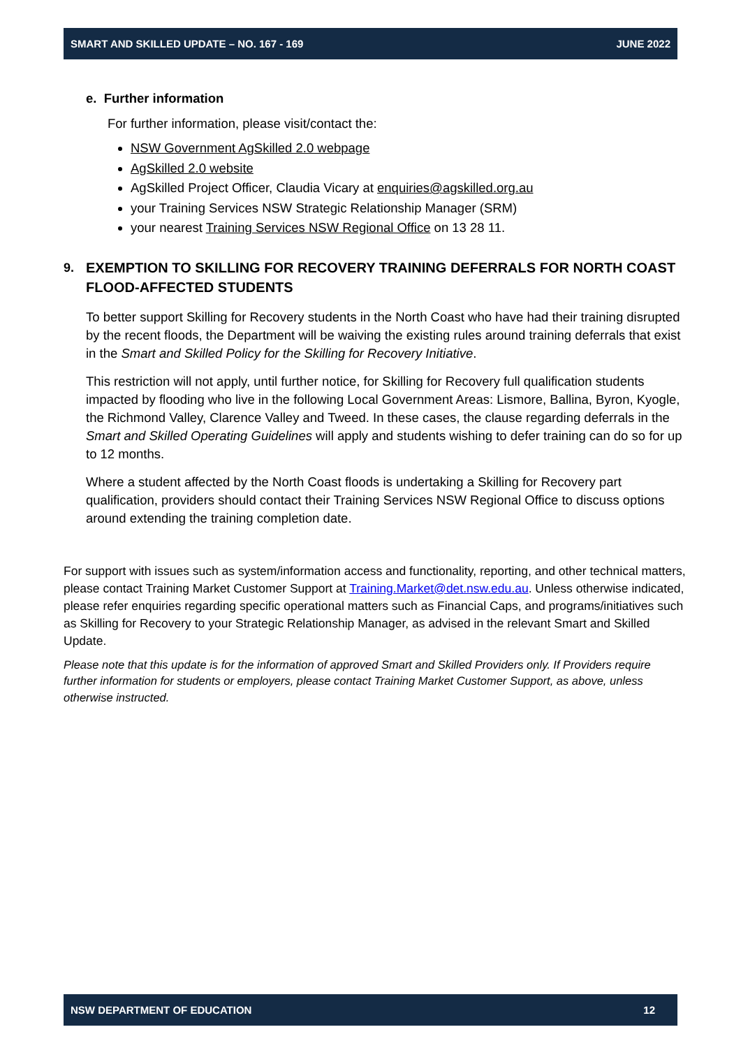SMART AND SKILLED UPDATE – NO. 167 - 169 JUNE 2022
e. Further information
For further information, please visit/contact the:
NSW Government AgSkilled 2.0 webpage
AgSkilled 2.0 website
AgSkilled Project Officer, Claudia Vicary at enquiries@agskilled.org.au
your Training Services NSW Strategic Relationship Manager (SRM)
your nearest Training Services NSW Regional Office on 13 28 11.
9. EXEMPTION TO SKILLING FOR RECOVERY TRAINING DEFERRALS FOR NORTH COAST FLOOD-AFFECTED STUDENTS
To better support Skilling for Recovery students in the North Coast who have had their training disrupted by the recent floods, the Department will be waiving the existing rules around training deferrals that exist in the Smart and Skilled Policy for the Skilling for Recovery Initiative.
This restriction will not apply, until further notice, for Skilling for Recovery full qualification students impacted by flooding who live in the following Local Government Areas: Lismore, Ballina, Byron, Kyogle, the Richmond Valley, Clarence Valley and Tweed. In these cases, the clause regarding deferrals in the Smart and Skilled Operating Guidelines will apply and students wishing to defer training can do so for up to 12 months.
Where a student affected by the North Coast floods is undertaking a Skilling for Recovery part qualification, providers should contact their Training Services NSW Regional Office to discuss options around extending the training completion date.
For support with issues such as system/information access and functionality, reporting, and other technical matters, please contact Training Market Customer Support at Training.Market@det.nsw.edu.au. Unless otherwise indicated, please refer enquiries regarding specific operational matters such as Financial Caps, and programs/initiatives such as Skilling for Recovery to your Strategic Relationship Manager, as advised in the relevant Smart and Skilled Update.
Please note that this update is for the information of approved Smart and Skilled Providers only. If Providers require further information for students or employers, please contact Training Market Customer Support, as above, unless otherwise instructed.
NSW DEPARTMENT OF EDUCATION 12